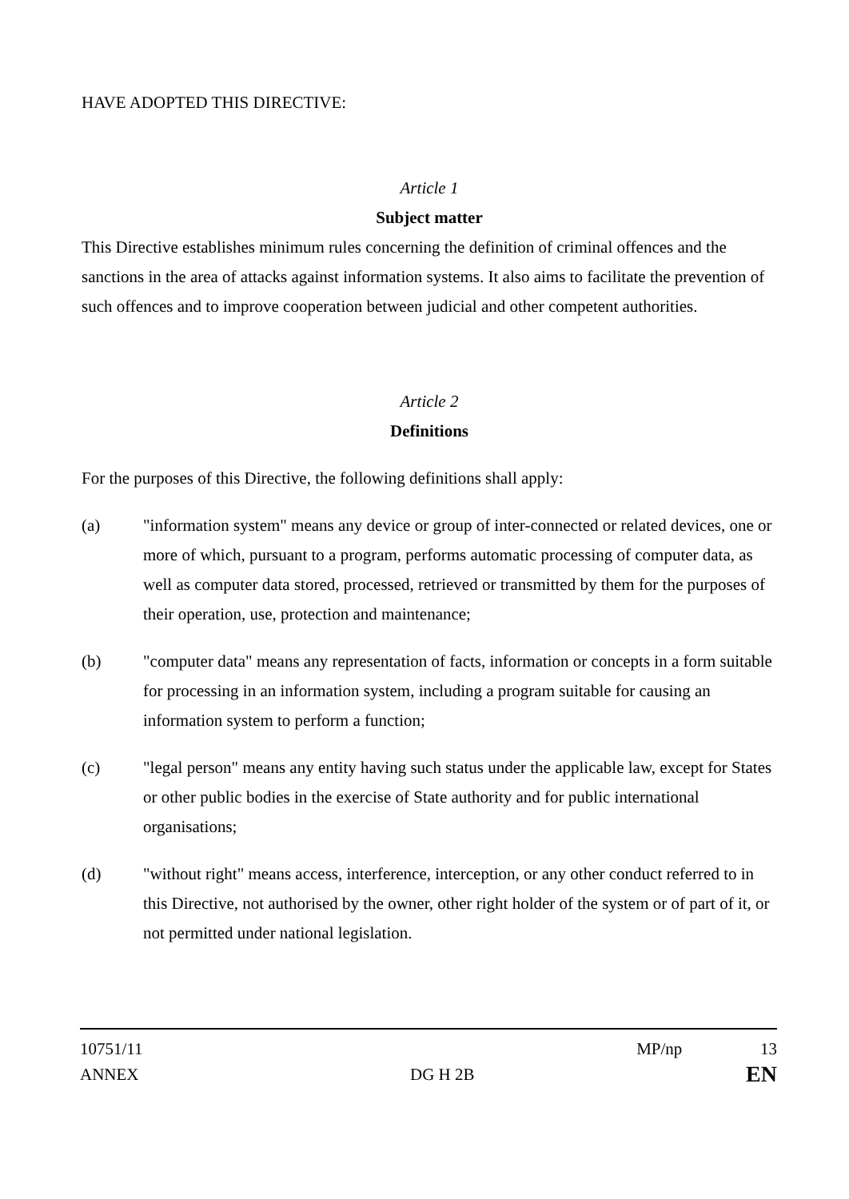HAVE ADOPTED THIS DIRECTIVE:
Article 1
Subject matter
This Directive establishes minimum rules concerning the definition of criminal offences and the sanctions in the area of attacks against information systems. It also aims to facilitate the prevention of such offences and to improve cooperation between judicial and other competent authorities.
Article 2
Definitions
For the purposes of this Directive, the following definitions shall apply:
(a) "information system" means any device or group of inter-connected or related devices, one or more of which, pursuant to a program, performs automatic processing of computer data, as well as computer data stored, processed, retrieved or transmitted by them for the purposes of their operation, use, protection and maintenance;
(b) "computer data" means any representation of facts, information or concepts in a form suitable for processing in an information system, including a program suitable for causing an information system to perform a function;
(c) "legal person" means any entity having such status under the applicable law, except for States or other public bodies in the exercise of State authority and for public international organisations;
(d) "without right" means access, interference, interception, or any other conduct referred to in this Directive, not authorised by the owner, other right holder of the system or of part of it, or not permitted under national legislation.
10751/11 MP/np 13
ANNEX DG H 2B EN